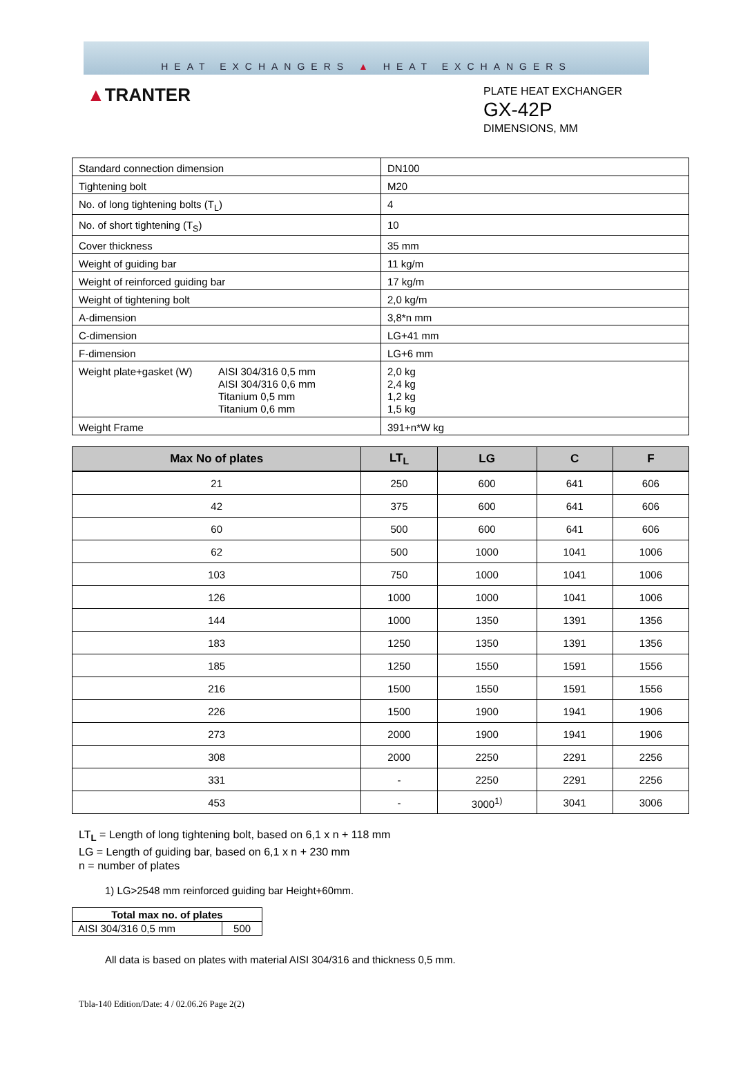HEAT EXCHANGERS ▲ HEAT EXCHANGERS
▲TRANTER
PLATE HEAT EXCHANGER
GX-42P
DIMENSIONS, MM
| Standard connection dimension | DN100 |
| Tightening bolt | M20 |
| No. of long tightening bolts (T<sub>L</sub>) | 4 |
| No. of short tightening (T<sub>S</sub>) | 10 |
| Cover thickness | 35 mm |
| Weight of guiding bar | 11 kg/m |
| Weight of reinforced guiding bar | 17 kg/m |
| Weight of tightening bolt | 2,0 kg/m |
| A-dimension | 3,8*n mm |
| C-dimension | LG+41 mm |
| F-dimension | LG+6 mm |
| Weight plate+gasket (W) AISI 304/316 0,5 mm AISI 304/316 0,6 mm Titanium 0,5 mm Titanium 0,6 mm | 2,0 kg 2,4 kg 1,2 kg 1,5 kg |
| Weight Frame | 391+n*W kg |
| Max No of plates | LT<sub>L</sub> | LG | C | F |
| --- | --- | --- | --- | --- |
| 21 | 250 | 600 | 641 | 606 |
| 42 | 375 | 600 | 641 | 606 |
| 60 | 500 | 600 | 641 | 606 |
| 62 | 500 | 1000 | 1041 | 1006 |
| 103 | 750 | 1000 | 1041 | 1006 |
| 126 | 1000 | 1000 | 1041 | 1006 |
| 144 | 1000 | 1350 | 1391 | 1356 |
| 183 | 1250 | 1350 | 1391 | 1356 |
| 185 | 1250 | 1550 | 1591 | 1556 |
| 216 | 1500 | 1550 | 1591 | 1556 |
| 226 | 1500 | 1900 | 1941 | 1906 |
| 273 | 2000 | 1900 | 1941 | 1906 |
| 308 | 2000 | 2250 | 2291 | 2256 |
| 331 | - | 2250 | 2291 | 2256 |
| 453 | - | 3000<sup>1)</sup> | 3041 | 3006 |
LT<sub>L</sub> = Length of long tightening bolt, based on 6,1 x n + 118 mm
LG = Length of guiding bar, based on 6,1 x n + 230 mm
n = number of plates
1) LG>2548 mm reinforced guiding bar Height+60mm.
| Total max no. of plates | |
| --- | --- |
| AISI 304/316 0,5 mm | 500 |
All data is based on plates with material AISI 304/316 and thickness 0,5 mm.
Tbla-140 Edition/Date: 4 / 02.06.26 Page 2(2)